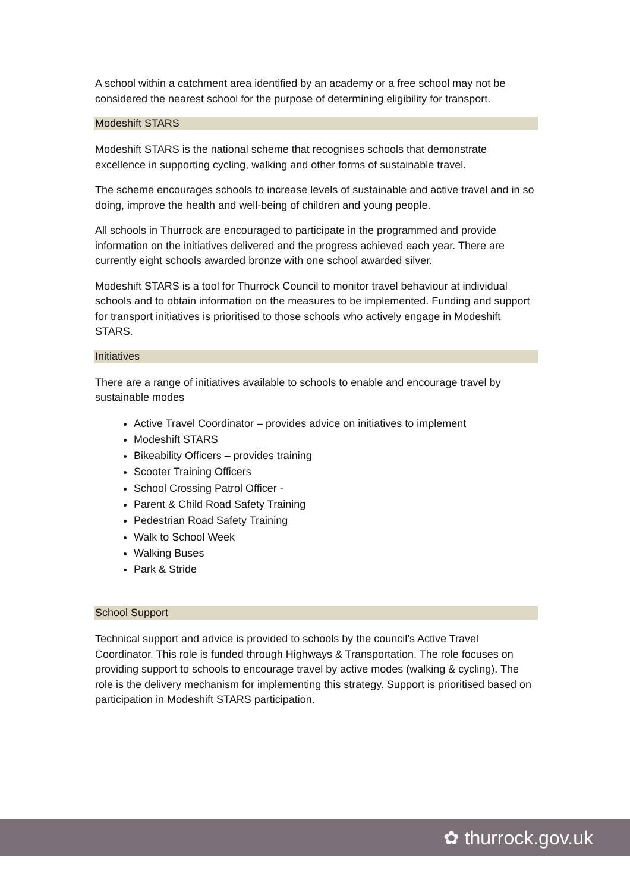A school within a catchment area identified by an academy or a free school may not be considered the nearest school for the purpose of determining eligibility for transport.
Modeshift STARS
Modeshift STARS is the national scheme that recognises schools that demonstrate excellence in supporting cycling, walking and other forms of sustainable travel.
The scheme encourages schools to increase levels of sustainable and active travel and in so doing, improve the health and well-being of children and young people.
All schools in Thurrock are encouraged to participate in the programmed and provide information on the initiatives delivered and the progress achieved each year. There are currently eight schools awarded bronze with one school awarded silver.
Modeshift STARS is a tool for Thurrock Council to monitor travel behaviour at individual schools and to obtain information on the measures to be implemented. Funding and support for transport initiatives is prioritised to those schools who actively engage in Modeshift STARS.
Initiatives
There are a range of initiatives available to schools to enable and encourage travel by sustainable modes
Active Travel Coordinator – provides advice on initiatives to implement
Modeshift STARS
Bikeability Officers – provides training
Scooter Training Officers
School Crossing Patrol Officer -
Parent & Child Road Safety Training
Pedestrian Road Safety Training
Walk to School Week
Walking Buses
Park & Stride
School Support
Technical support and advice is provided to schools by the council’s Active Travel Coordinator. This role is funded through Highways & Transportation. The role focuses on providing support to schools to encourage travel by active modes (walking & cycling). The role is the delivery mechanism for implementing this strategy. Support is prioritised based on participation in Modeshift STARS participation.
✿ thurrock.gov.uk